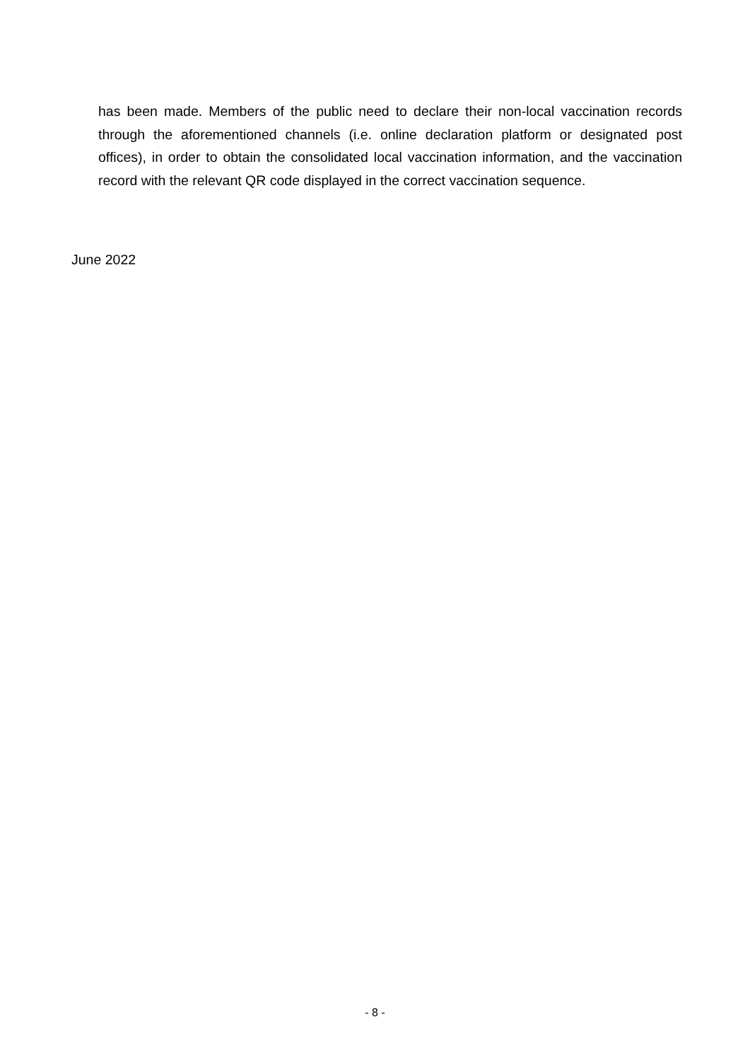has been made. Members of the public need to declare their non-local vaccination records through the aforementioned channels (i.e. online declaration platform or designated post offices), in order to obtain the consolidated local vaccination information, and the vaccination record with the relevant QR code displayed in the correct vaccination sequence.
June 2022
- 8 -